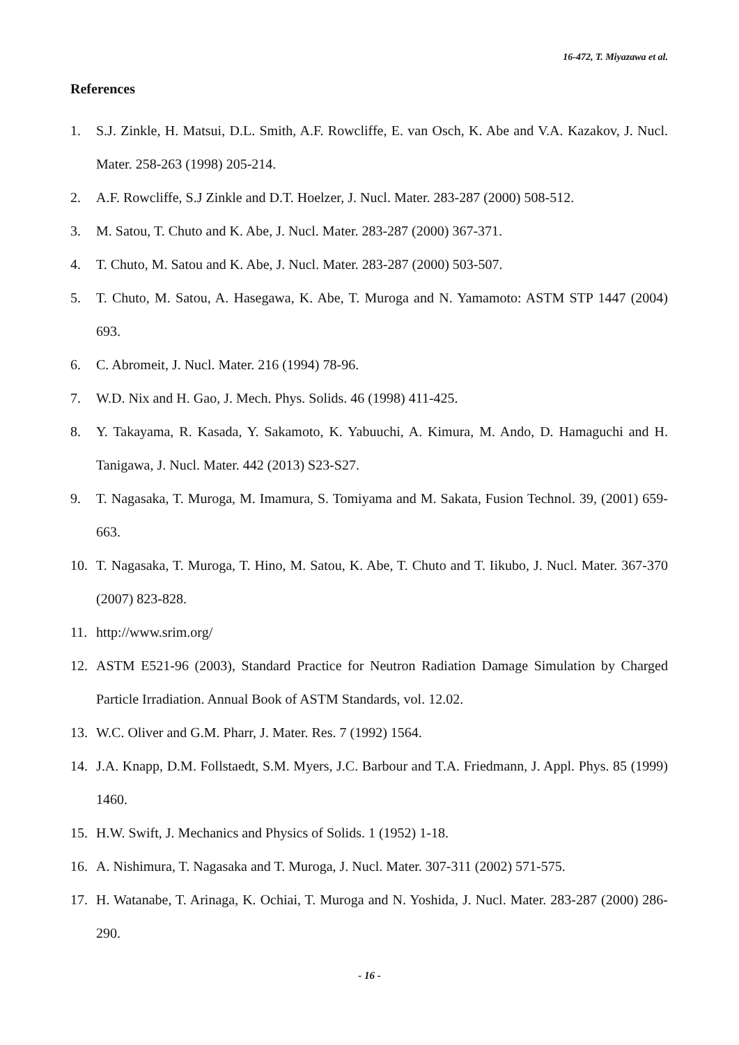16-472, T. Miyazawa et al.
References
1. S.J. Zinkle, H. Matsui, D.L. Smith, A.F. Rowcliffe, E. van Osch, K. Abe and V.A. Kazakov, J. Nucl. Mater. 258-263 (1998) 205-214.
2. A.F. Rowcliffe, S.J Zinkle and D.T. Hoelzer, J. Nucl. Mater. 283-287 (2000) 508-512.
3. M. Satou, T. Chuto and K. Abe, J. Nucl. Mater. 283-287 (2000) 367-371.
4. T. Chuto, M. Satou and K. Abe, J. Nucl. Mater. 283-287 (2000) 503-507.
5. T. Chuto, M. Satou, A. Hasegawa, K. Abe, T. Muroga and N. Yamamoto: ASTM STP 1447 (2004) 693.
6. C. Abromeit, J. Nucl. Mater. 216 (1994) 78-96.
7. W.D. Nix and H. Gao, J. Mech. Phys. Solids. 46 (1998) 411-425.
8. Y. Takayama, R. Kasada, Y. Sakamoto, K. Yabuuchi, A. Kimura, M. Ando, D. Hamaguchi and H. Tanigawa, J. Nucl. Mater. 442 (2013) S23-S27.
9. T. Nagasaka, T. Muroga, M. Imamura, S. Tomiyama and M. Sakata, Fusion Technol. 39, (2001) 659-663.
10. T. Nagasaka, T. Muroga, T. Hino, M. Satou, K. Abe, T. Chuto and T. Iikubo, J. Nucl. Mater. 367-370 (2007) 823-828.
11. http://www.srim.org/
12. ASTM E521-96 (2003), Standard Practice for Neutron Radiation Damage Simulation by Charged Particle Irradiation. Annual Book of ASTM Standards, vol. 12.02.
13. W.C. Oliver and G.M. Pharr, J. Mater. Res. 7 (1992) 1564.
14. J.A. Knapp, D.M. Follstaedt, S.M. Myers, J.C. Barbour and T.A. Friedmann, J. Appl. Phys. 85 (1999) 1460.
15. H.W. Swift, J. Mechanics and Physics of Solids. 1 (1952) 1-18.
16. A. Nishimura, T. Nagasaka and T. Muroga, J. Nucl. Mater. 307-311 (2002) 571-575.
17. H. Watanabe, T. Arinaga, K. Ochiai, T. Muroga and N. Yoshida, J. Nucl. Mater. 283-287 (2000) 286-290.
- 16 -